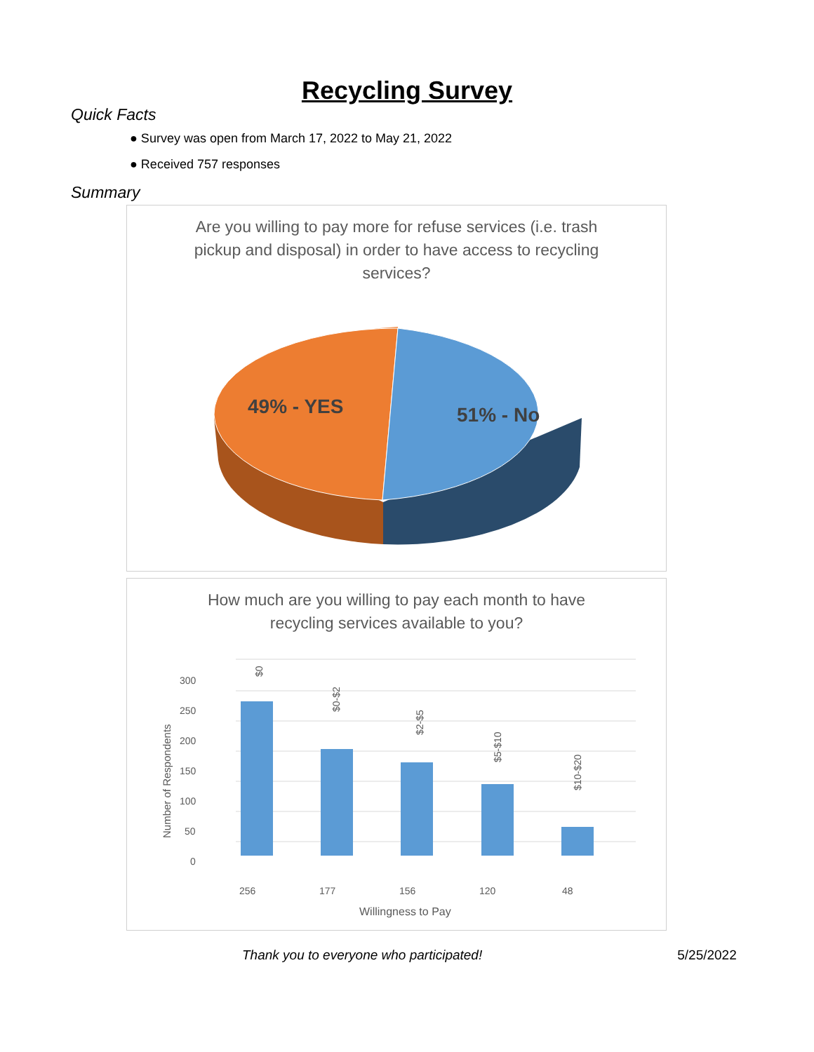Recycling Survey
Quick Facts
● Survey was open from March 17, 2022 to May 21, 2022
● Received 757 responses
Summary
Are you willing to pay more for refuse services (i.e. trash pickup and disposal) in order to have access to recycling services?
49% - YES
51% - No
How much are you willing to pay each month to have recycling services available to you?
300
250
200
150
100
50
0
Number of Respondents
$0
$0-$2
$2-$5
$5-$10
$10-$20
256
177
156
120
48
Willingness to Pay
Thank you to everyone who participated! 5/25/2022